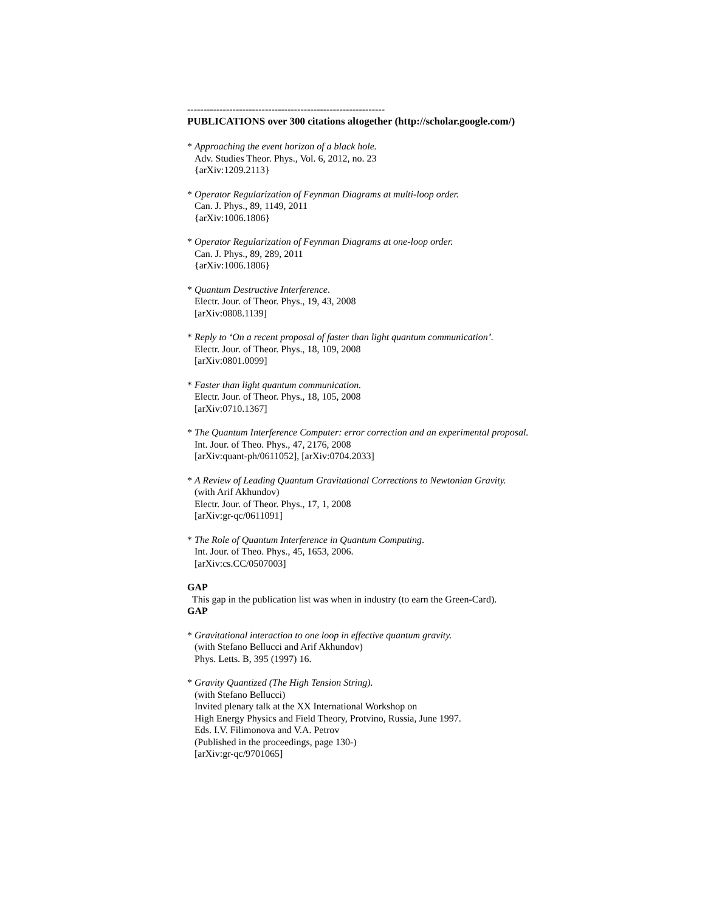-------------------------------------------------------------
PUBLICATIONS over 300 citations altogether (http://scholar.google.com/)
* Approaching the event horizon of a black hole.
Adv. Studies Theor. Phys., Vol. 6, 2012, no. 23
{arXiv:1209.2113}
* Operator Regularization of Feynman Diagrams at multi-loop order.
Can. J. Phys., 89, 1149, 2011
{arXiv:1006.1806}
* Operator Regularization of Feynman Diagrams at one-loop order.
Can. J. Phys., 89, 289, 2011
{arXiv:1006.1806}
* Quantum Destructive Interference.
Electr. Jour. of Theor. Phys., 19, 43, 2008
[arXiv:0808.1139]
* Reply to ‘On a recent proposal of faster than light quantum communication’.
Electr. Jour. of Theor. Phys., 18, 109, 2008
[arXiv:0801.0099]
* Faster than light quantum communication.
Electr. Jour. of Theor. Phys., 18, 105, 2008
[arXiv:0710.1367]
* The Quantum Interference Computer: error correction and an experimental proposal.
Int. Jour. of Theo. Phys., 47, 2176, 2008
[arXiv:quant-ph/0611052], [arXiv:0704.2033]
* A Review of Leading Quantum Gravitational Corrections to Newtonian Gravity.
(with Arif Akhundov)
Electr. Jour. of Theor. Phys., 17, 1, 2008
[arXiv:gr-qc/0611091]
* The Role of Quantum Interference in Quantum Computing.
Int. Jour. of Theo. Phys., 45, 1653, 2006.
[arXiv:cs.CC/0507003]
GAP
This gap in the publication list was when in industry (to earn the Green-Card).
GAP
* Gravitational interaction to one loop in effective quantum gravity.
(with Stefano Bellucci and Arif Akhundov)
Phys. Letts. B, 395 (1997) 16.
* Gravity Quantized (The High Tension String).
(with Stefano Bellucci)
Invited plenary talk at the XX International Workshop on
High Energy Physics and Field Theory, Protvino, Russia, June 1997.
Eds. I.V. Filimonova and V.A. Petrov
(Published in the proceedings, page 130-)
[arXiv:gr-qc/9701065]